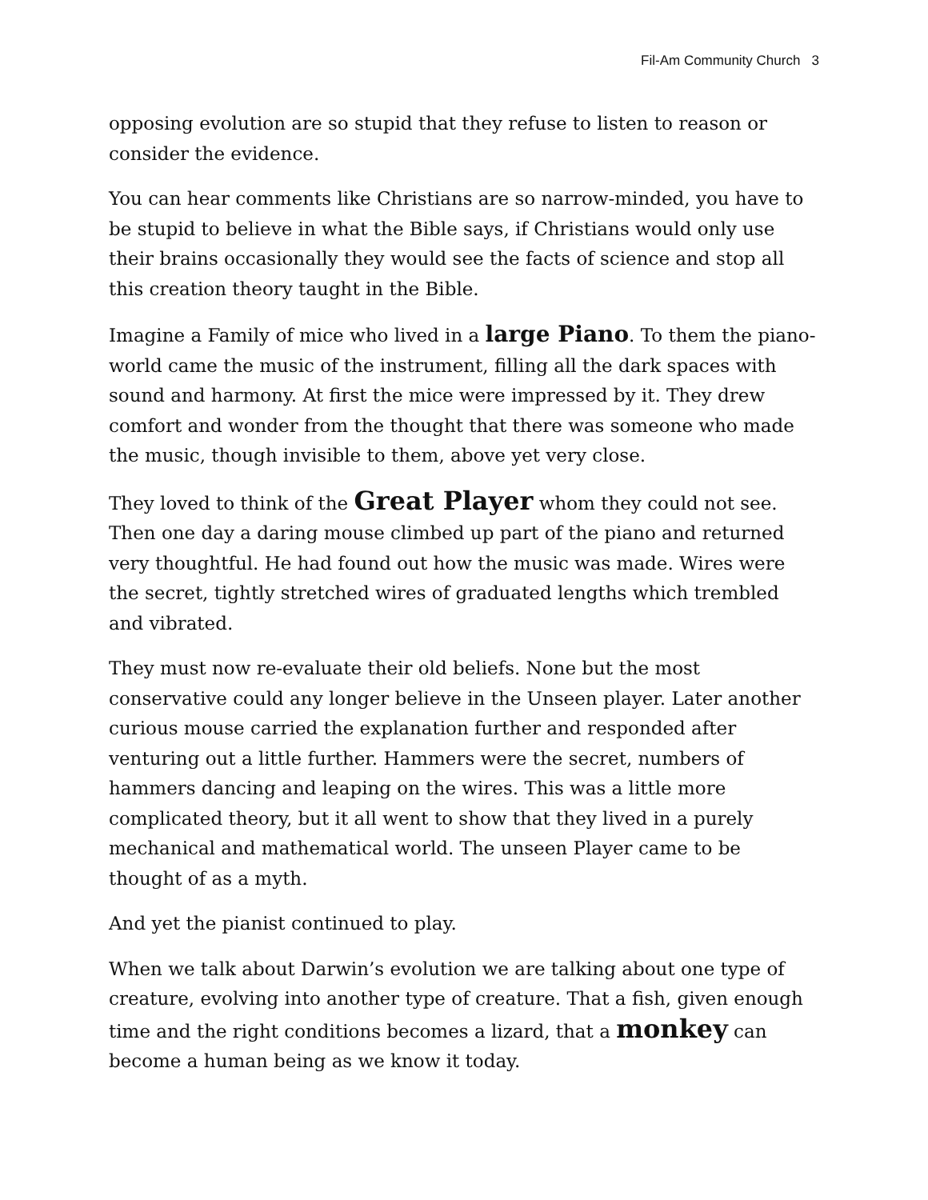Fil-Am Community Church 3
opposing evolution are so stupid that they refuse to listen to reason or consider the evidence.
You can hear comments like Christians are so narrow-minded, you have to be stupid to believe in what the Bible says, if Christians would only use their brains occasionally they would see the facts of science and stop all this creation theory taught in the Bible.
Imagine a Family of mice who lived in a large Piano. To them the piano-world came the music of the instrument, filling all the dark spaces with sound and harmony. At first the mice were impressed by it. They drew comfort and wonder from the thought that there was someone who made the music, though invisible to them, above yet very close.
They loved to think of the Great Player whom they could not see. Then one day a daring mouse climbed up part of the piano and returned very thoughtful. He had found out how the music was made. Wires were the secret, tightly stretched wires of graduated lengths which trembled and vibrated.
They must now re-evaluate their old beliefs. None but the most conservative could any longer believe in the Unseen player. Later another curious mouse carried the explanation further and responded after venturing out a little further. Hammers were the secret, numbers of hammers dancing and leaping on the wires. This was a little more complicated theory, but it all went to show that they lived in a purely mechanical and mathematical world. The unseen Player came to be thought of as a myth.
And yet the pianist continued to play.
When we talk about Darwin’s evolution we are talking about one type of creature, evolving into another type of creature. That a fish, given enough time and the right conditions becomes a lizard, that a monkey can become a human being as we know it today.